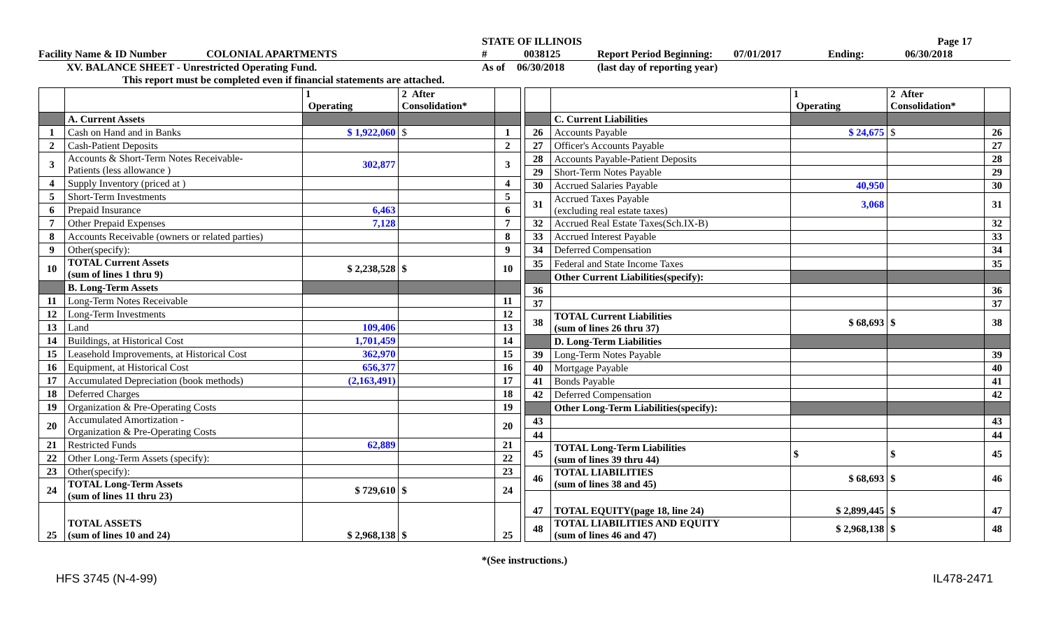STATE OF ILLINOIS Page 17
Facility Name & ID Number COLONIAL APARTMENTS # 0038125 Report Period Beginning: 07/01/2017 Ending: 06/30/2018
XV. BALANCE SHEET - Unrestricted Operating Fund. As of 06/30/2018 (last day of reporting year)
This report must be completed even if financial statements are attached.
| | | 1 Operating | 2 After Consolidation* | |
| --- | --- | --- | --- | --- |
| | A. Current Assets | | | |
| 1 | Cash on Hand and in Banks | $ 1,922,060 | $ | 1 |
| 2 | Cash-Patient Deposits | | | 2 |
| 3 | Accounts & Short-Term Notes Receivable- Patients (less allowance ) | 302,877 | | 3 |
| 4 | Supply Inventory (priced at ) | | | 4 |
| 5 | Short-Term Investments | | | 5 |
| 6 | Prepaid Insurance | 6,463 | | 6 |
| 7 | Other Prepaid Expenses | 7,128 | | 7 |
| 8 | Accounts Receivable (owners or related parties) | | | 8 |
| 9 | Other(specify): | | | 9 |
| 10 | TOTAL Current Assets (sum of lines 1 thru 9) | $ 2,238,528 | $ | 10 |
| | B. Long-Term Assets | | | |
| 11 | Long-Term Notes Receivable | | | 11 |
| 12 | Long-Term Investments | | | 12 |
| 13 | Land | 109,406 | | 13 |
| 14 | Buildings, at Historical Cost | 1,701,459 | | 14 |
| 15 | Leasehold Improvements, at Historical Cost | 362,970 | | 15 |
| 16 | Equipment, at Historical Cost | 656,377 | | 16 |
| 17 | Accumulated Depreciation (book methods) | (2,163,491) | | 17 |
| 18 | Deferred Charges | | | 18 |
| 19 | Organization & Pre-Operating Costs | | | 19 |
| 20 | Accumulated Amortization - Organization & Pre-Operating Costs | | | 20 |
| 21 | Restricted Funds | 62,889 | | 21 |
| 22 | Other Long-Term Assets (specify): | | | 22 |
| 23 | Other(specify): | | | 23 |
| 24 | TOTAL Long-Term Assets (sum of lines 11 thru 23) | $ 729,610 | $ | 24 |
| 25 | TOTAL ASSETS (sum of lines 10 and 24) | $ 2,968,138 | $ | 25 |
| | | 1 Operating | 2 After Consolidation* | |
| --- | --- | --- | --- | --- |
| | C. Current Liabilities | | | |
| 26 | Accounts Payable | $ 24,675 | $ | 26 |
| 27 | Officer's Accounts Payable | | | 27 |
| 28 | Accounts Payable-Patient Deposits | | | 28 |
| 29 | Short-Term Notes Payable | | | 29 |
| 30 | Accrued Salaries Payable | 40,950 | | 30 |
| 31 | Accrued Taxes Payable (excluding real estate taxes) | 3,068 | | 31 |
| 32 | Accrued Real Estate Taxes(Sch.IX-B) | | | 32 |
| 33 | Accrued Interest Payable | | | 33 |
| 34 | Deferred Compensation | | | 34 |
| 35 | Federal and State Income Taxes | | | 35 |
| | Other Current Liabilities(specify): | | | |
| 36 | | | | 36 |
| 37 | | | | 37 |
| 38 | TOTAL Current Liabilities (sum of lines 26 thru 37) | $ 68,693 | $ | 38 |
| | D. Long-Term Liabilities | | | |
| 39 | Long-Term Notes Payable | | | 39 |
| 40 | Mortgage Payable | | | 40 |
| 41 | Bonds Payable | | | 41 |
| 42 | Deferred Compensation | | | 42 |
| | Other Long-Term Liabilities(specify): | | | |
| 43 | | | | 43 |
| 44 | | | | 44 |
| 45 | TOTAL Long-Term Liabilities (sum of lines 39 thru 44) | $ | $ | 45 |
| 46 | TOTAL LIABILITIES (sum of lines 38 and 45) | $ 68,693 | $ | 46 |
| 47 | TOTAL EQUITY(page 18, line 24) | $ 2,899,445 | $ | 47 |
| 48 | TOTAL LIABILITIES AND EQUITY (sum of lines 46 and 47) | $ 2,968,138 | $ | 48 |
*(See instructions.)
HFS 3745 (N-4-99) IL478-2471